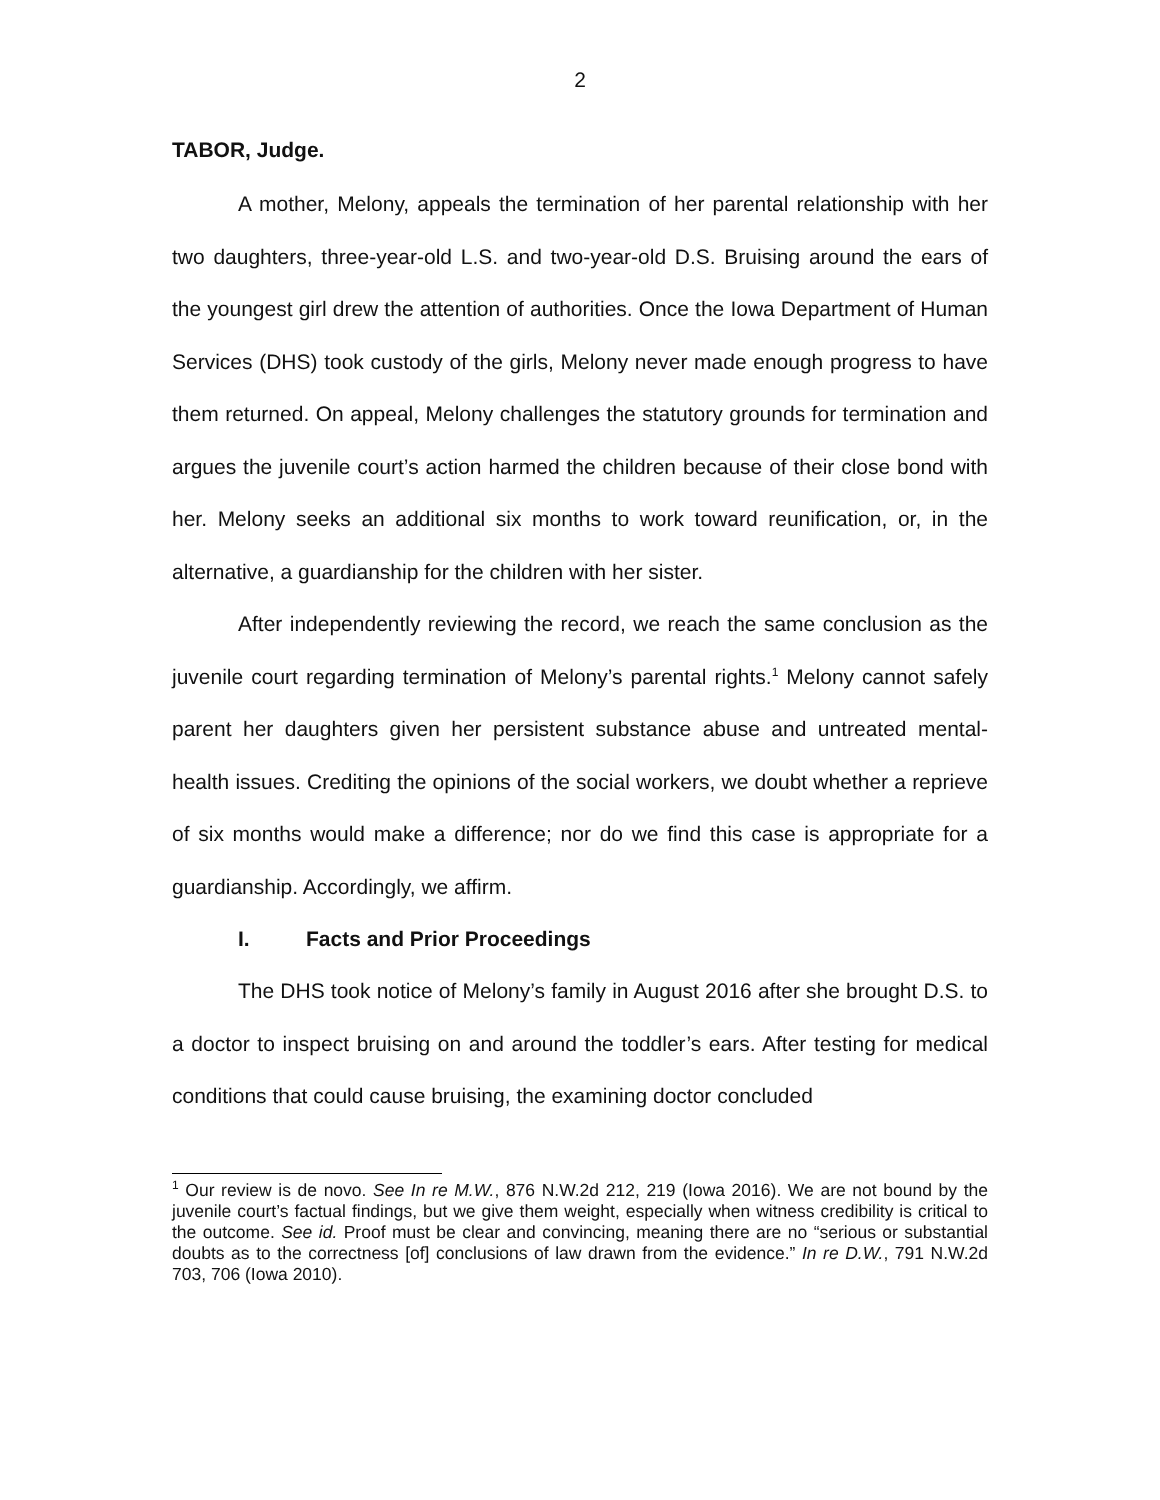2
TABOR, Judge.
A mother, Melony, appeals the termination of her parental relationship with her two daughters, three-year-old L.S. and two-year-old D.S. Bruising around the ears of the youngest girl drew the attention of authorities. Once the Iowa Department of Human Services (DHS) took custody of the girls, Melony never made enough progress to have them returned. On appeal, Melony challenges the statutory grounds for termination and argues the juvenile court’s action harmed the children because of their close bond with her. Melony seeks an additional six months to work toward reunification, or, in the alternative, a guardianship for the children with her sister.
After independently reviewing the record, we reach the same conclusion as the juvenile court regarding termination of Melony’s parental rights.<sup>1</sup> Melony cannot safely parent her daughters given her persistent substance abuse and untreated mental-health issues. Crediting the opinions of the social workers, we doubt whether a reprieve of six months would make a difference; nor do we find this case is appropriate for a guardianship. Accordingly, we affirm.
I. Facts and Prior Proceedings
The DHS took notice of Melony’s family in August 2016 after she brought D.S. to a doctor to inspect bruising on and around the toddler’s ears. After testing for medical conditions that could cause bruising, the examining doctor concluded
<sup>1</sup> Our review is de novo. See In re M.W., 876 N.W.2d 212, 219 (Iowa 2016). We are not bound by the juvenile court’s factual findings, but we give them weight, especially when witness credibility is critical to the outcome. See id. Proof must be clear and convincing, meaning there are no “serious or substantial doubts as to the correctness [of] conclusions of law drawn from the evidence.” In re D.W., 791 N.W.2d 703, 706 (Iowa 2010).